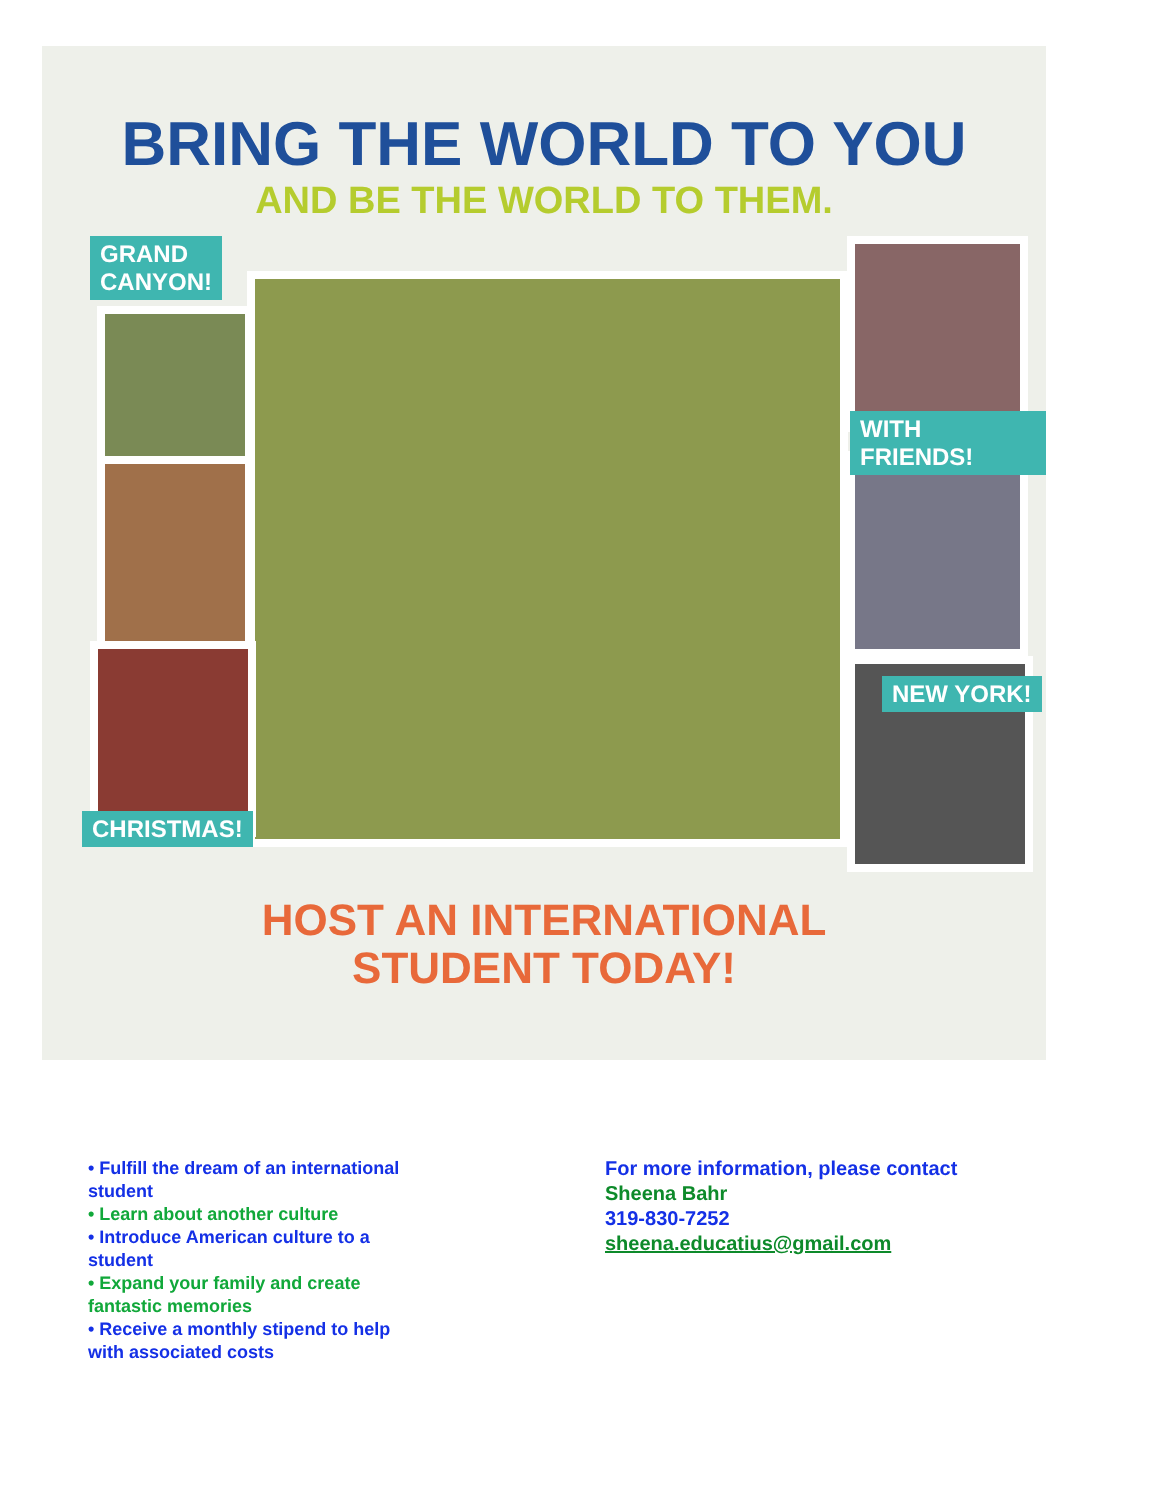BRING THE WORLD TO YOU
AND BE THE WORLD TO THEM.
GRAND
CANYON!
WITH FRIENDS!
NEW YORK!
CHRISTMAS!
HOST AN INTERNATIONAL
STUDENT TODAY!
• Fulfill the dream of an international student
• Learn about another culture
• Introduce American culture to a student
• Expand your family and create fantastic memories
• Receive a monthly stipend to help with associated costs
For more information, please contact
Sheena Bahr
319-830-7252
sheena.educatius@gmail.com